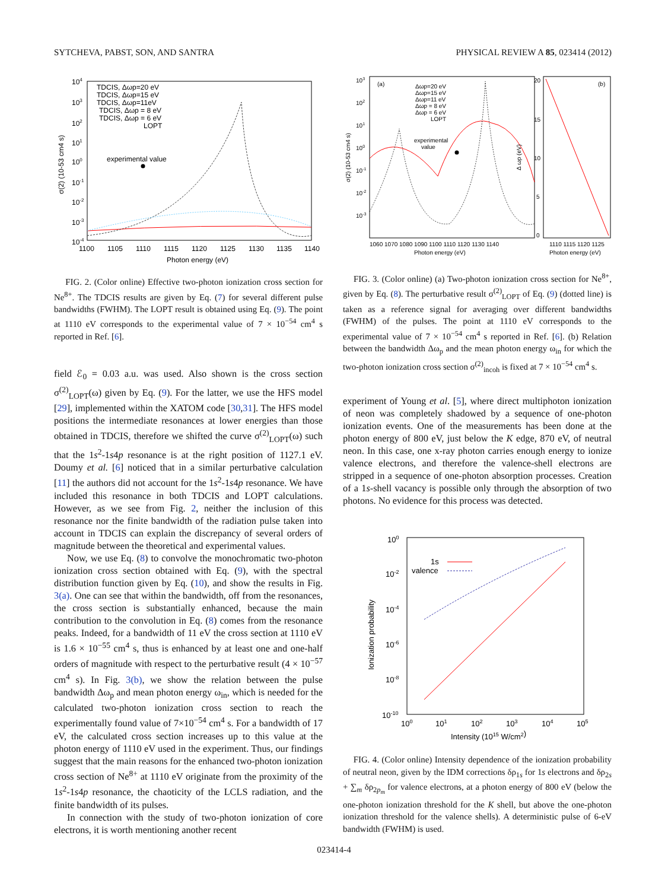SYTCHEVA, PABST, SON, AND SANTRA PHYSICAL REVIEW A 85, 023414 (2012)
104
103
102
101
100
10-1
10-2
10-3
10-4
1100
1105
1110
1115
1120
1125
1130
1135
1140
Photon energy (eV)
σ(2) (10-53 cm4 s)
TDCIS, Δωp=20 eV
TDCIS, Δωp=15 eV
TDCIS, Δωp=11eV
TDCIS, Δωp = 8 eV
TDCIS, Δωp = 6 eV
LOPT
experimental value
FIG. 2. (Color online) Effective two-photon ionization cross section for Ne<sup>8+</sup>. The TDCIS results are given by Eq. (7) for several different pulse bandwidths (FWHM). The LOPT result is obtained using Eq. (9). The point at 1110 eV corresponds to the experimental value of 7 × 10<sup>−54</sup> cm<sup>4</sup> s reported in Ref. [6].
field ℰ<sub>0</sub> = 0.03 a.u. was used. Also shown is the cross section σ<sup>(2)</sup><sub>LOPT</sub>(ω) given by Eq. (9). For the latter, we use the HFS model [29], implemented within the XATOM code [30,31]. The HFS model positions the intermediate resonances at lower energies than those obtained in TDCIS, therefore we shifted the curve σ<sup>(2)</sup><sub>LOPT</sub>(ω) such that the 1s<sup>2</sup>-1s4p resonance is at the right position of 1127.1 eV. Doumy et al. [6] noticed that in a similar perturbative calculation [11] the authors did not account for the 1s<sup>2</sup>-1s4p resonance. We have included this resonance in both TDCIS and LOPT calculations. However, as we see from Fig. 2, neither the inclusion of this resonance nor the finite bandwidth of the radiation pulse taken into account in TDCIS can explain the discrepancy of several orders of magnitude between the theoretical and experimental values.
Now, we use Eq. (8) to convolve the monochromatic two-photon ionization cross section obtained with Eq. (9), with the spectral distribution function given by Eq. (10), and show the results in Fig. 3(a). One can see that within the bandwidth, off from the resonances, the cross section is substantially enhanced, because the main contribution to the convolution in Eq. (8) comes from the resonance peaks. Indeed, for a bandwidth of 11 eV the cross section at 1110 eV is 1.6 × 10<sup>−55</sup> cm<sup>4</sup> s, thus is enhanced by at least one and one-half orders of magnitude with respect to the perturbative result (4 × 10<sup>−57</sup> cm<sup>4</sup> s). In Fig. 3(b), we show the relation between the pulse bandwidth Δω<sub>p</sub> and mean photon energy ω<sub>in</sub>, which is needed for the calculated two-photon ionization cross section to reach the experimentally found value of 7×10<sup>−54</sup> cm<sup>4</sup> s. For a bandwidth of 17 eV, the calculated cross section increases up to this value at the photon energy of 1110 eV used in the experiment. Thus, our findings suggest that the main reasons for the enhanced two-photon ionization cross section of Ne<sup>8+</sup> at 1110 eV originate from the proximity of the 1s<sup>2</sup>-1s4p resonance, the chaoticity of the LCLS radiation, and the finite bandwidth of its pulses.
In connection with the study of two-photon ionization of core electrons, it is worth mentioning another recent
(a)
(b)
103
102
101
100
10-1
10-2
10-3
1060 1070 1080 1090 1100 1110 1120 1130 1140
Photon energy (eV)
σ(2) (10-53 cm4 s)
Δωp=20 eV
Δωp=15 eV
Δωp=11 eV
Δωp = 8 eV
Δωp = 6 eV
LOPT
experimental
value
20
15
10
5
0
Δ ωp (eV)
1110 1115 1120 1125
Photon energy (eV)
FIG. 3. (Color online) (a) Two-photon ionization cross section for Ne<sup>8+</sup>, given by Eq. (8). The perturbative result σ<sup>(2)</sup><sub>LOPT</sub> of Eq. (9) (dotted line) is taken as a reference signal for averaging over different bandwidths (FWHM) of the pulses. The point at 1110 eV corresponds to the experimental value of 7 × 10<sup>−54</sup> cm<sup>4</sup> s reported in Ref. [6]. (b) Relation between the bandwidth Δω<sub>p</sub> and the mean photon energy ω<sub>in</sub> for which the two-photon ionization cross section σ<sup>(2)</sup><sub>incoh</sub> is fixed at 7 × 10<sup>−54</sup> cm<sup>4</sup> s.
experiment of Young et al. [5], where direct multiphoton ionization of neon was completely shadowed by a sequence of one-photon ionization events. One of the measurements has been done at the photon energy of 800 eV, just below the K edge, 870 eV, of neutral neon. In this case, one x-ray photon carries enough energy to ionize valence electrons, and therefore the valence-shell electrons are stripped in a sequence of one-photon absorption processes. Creation of a 1s-shell vacancy is possible only through the absorption of two photons. No evidence for this process was detected.
100
10-2
10-4
10-6
10-8
10-10
100
101
102
103
104
105
Intensity (1015 W/cm2)
Ionization probability
1s
valence
FIG. 4. (Color online) Intensity dependence of the ionization probability of neutral neon, given by the IDM corrections δρ<sub>1s</sub> for 1s electrons and δρ<sub>2s</sub> + ∑<sub>m</sub> δρ<sub>2p<sub>m</sub></sub> for valence electrons, at a photon energy of 800 eV (below the one-photon ionization threshold for the K shell, but above the one-photon ionization threshold for the valence shells). A deterministic pulse of 6-eV bandwidth (FWHM) is used.
023414-4